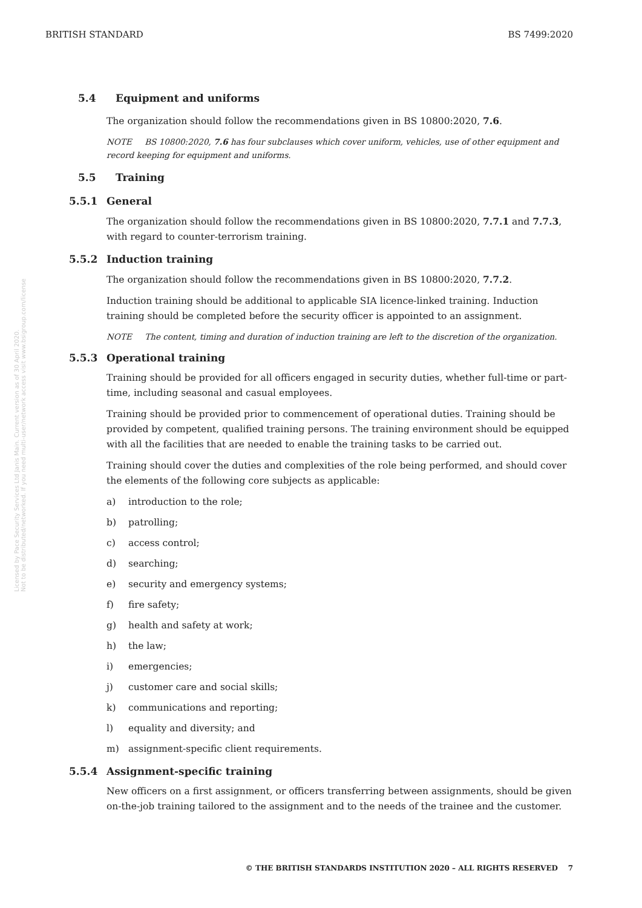BRITISH STANDARD BS 7499:2020
Licensed by Pace Security Services Ltd Janis Main. Current version as of 30 April 2020.
Not to be distributed/networked. If you need multi-user/network access visit www.bsigroup.com/license
5.4 Equipment and uniforms
The organization should follow the recommendations given in BS 10800:2020, 7.6.
NOTE BS 10800:2020, 7.6 has four subclauses which cover uniform, vehicles, use of other equipment and record keeping for equipment and uniforms.
5.5 Training
5.5.1 General
The organization should follow the recommendations given in BS 10800:2020, 7.7.1 and 7.7.3, with regard to counter-terrorism training.
5.5.2 Induction training
The organization should follow the recommendations given in BS 10800:2020, 7.7.2.
Induction training should be additional to applicable SIA licence-linked training. Induction training should be completed before the security officer is appointed to an assignment.
NOTE The content, timing and duration of induction training are left to the discretion of the organization.
5.5.3 Operational training
Training should be provided for all officers engaged in security duties, whether full-time or part-time, including seasonal and casual employees.
Training should be provided prior to commencement of operational duties. Training should be provided by competent, qualified training persons. The training environment should be equipped with all the facilities that are needed to enable the training tasks to be carried out.
Training should cover the duties and complexities of the role being performed, and should cover the elements of the following core subjects as applicable:
a) introduction to the role;
b) patrolling;
c) access control;
d) searching;
e) security and emergency systems;
f) fire safety;
g) health and safety at work;
h) the law;
i) emergencies;
j) customer care and social skills;
k) communications and reporting;
l) equality and diversity; and
m) assignment-specific client requirements.
5.5.4 Assignment-specific training
New officers on a first assignment, or officers transferring between assignments, should be given on-the-job training tailored to the assignment and to the needs of the trainee and the customer.
© THE BRITISH STANDARDS INSTITUTION 2020 – ALL RIGHTS RESERVED 7